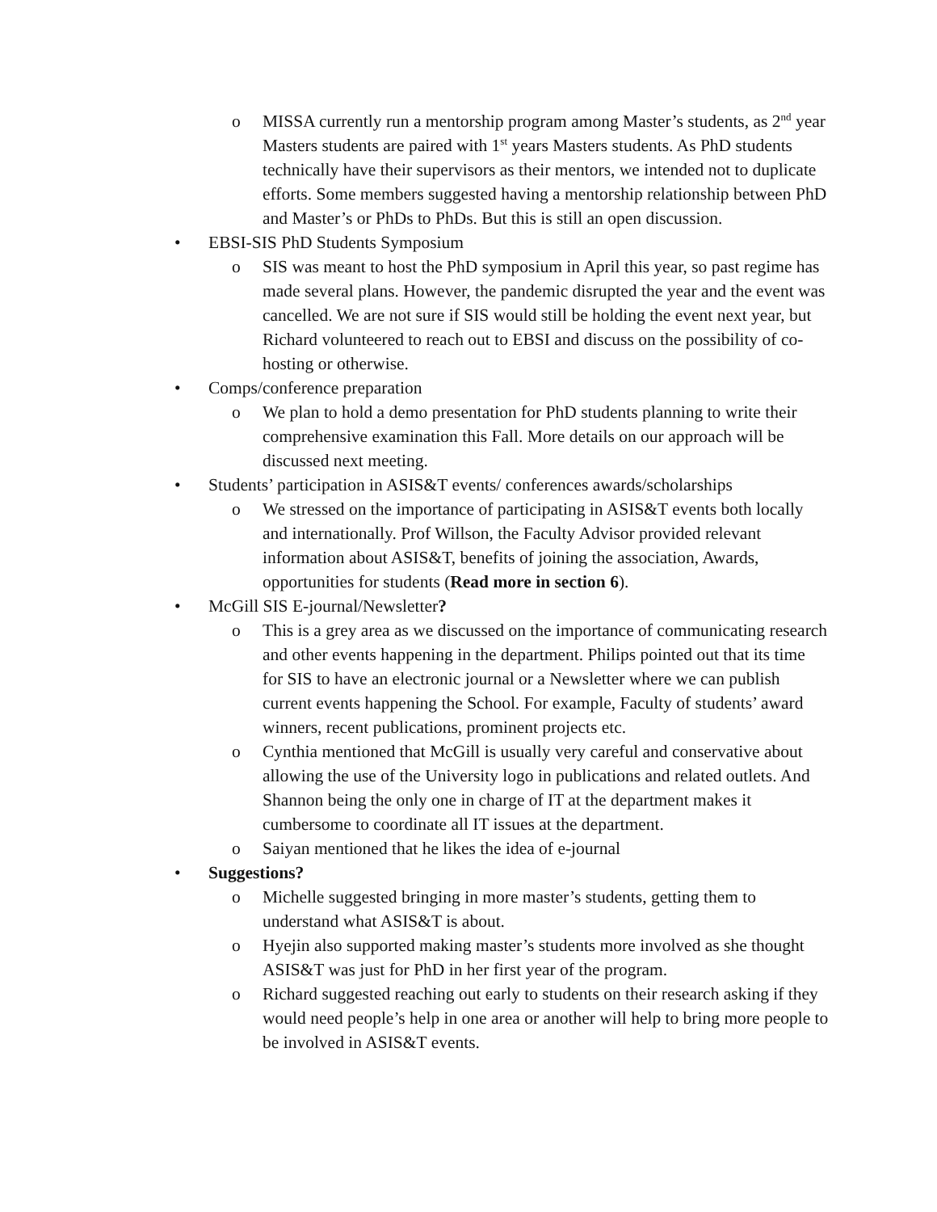o MISSA currently run a mentorship program among Master’s students, as 2<sup>nd</sup> year Masters students are paired with 1<sup>st</sup> years Masters students. As PhD students technically have their supervisors as their mentors, we intended not to duplicate efforts. Some members suggested having a mentorship relationship between PhD and Master’s or PhDs to PhDs. But this is still an open discussion.
• EBSI-SIS PhD Students Symposium
o SIS was meant to host the PhD symposium in April this year, so past regime has made several plans. However, the pandemic disrupted the year and the event was cancelled. We are not sure if SIS would still be holding the event next year, but Richard volunteered to reach out to EBSI and discuss on the possibility of co-hosting or otherwise.
• Comps/conference preparation
o We plan to hold a demo presentation for PhD students planning to write their comprehensive examination this Fall. More details on our approach will be discussed next meeting.
• Students’ participation in ASIS&T events/ conferences awards/scholarships
o We stressed on the importance of participating in ASIS&T events both locally and internationally. Prof Willson, the Faculty Advisor provided relevant information about ASIS&T, benefits of joining the association, Awards, opportunities for students (Read more in section 6).
• McGill SIS E-journal/Newsletter?
o This is a grey area as we discussed on the importance of communicating research and other events happening in the department. Philips pointed out that its time for SIS to have an electronic journal or a Newsletter where we can publish current events happening the School. For example, Faculty of students’ award winners, recent publications, prominent projects etc.
o Cynthia mentioned that McGill is usually very careful and conservative about allowing the use of the University logo in publications and related outlets. And Shannon being the only one in charge of IT at the department makes it cumbersome to coordinate all IT issues at the department.
o Saiyan mentioned that he likes the idea of e-journal
• Suggestions?
o Michelle suggested bringing in more master’s students, getting them to understand what ASIS&T is about.
o Hyejin also supported making master’s students more involved as she thought ASIS&T was just for PhD in her first year of the program.
o Richard suggested reaching out early to students on their research asking if they would need people’s help in one area or another will help to bring more people to be involved in ASIS&T events.